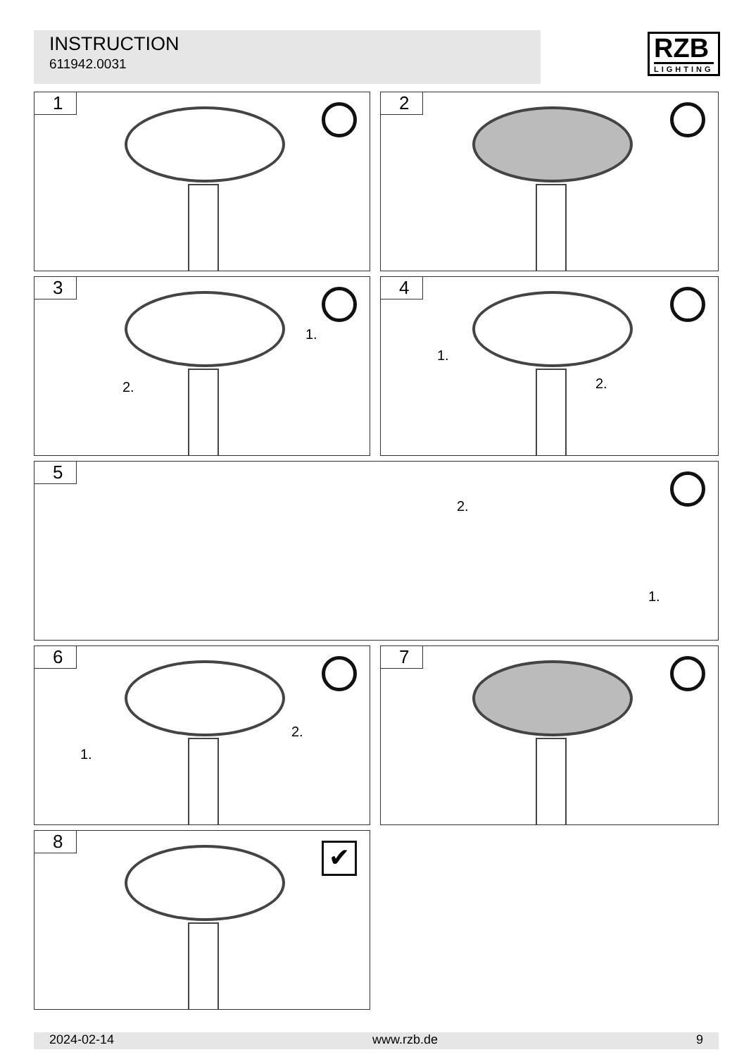INSTRUCTION
611942.0031
RZB
LIGHTING
1 2
3
1.
2.
4
1.
2.
5
2.
1.
6
1.
2.
7
8
✔
2024-02-14 www.rzb.de 9